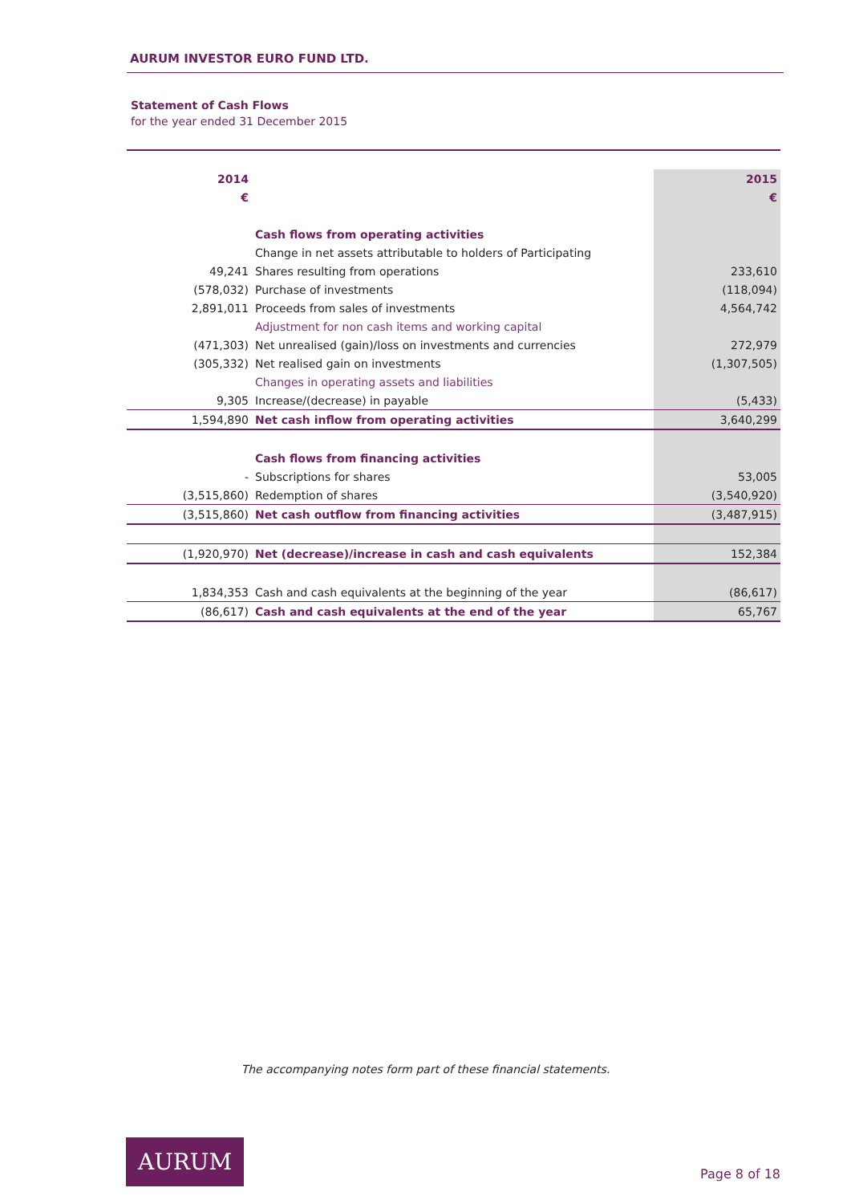AURUM INVESTOR EURO FUND LTD.
Statement of Cash Flows
for the year ended 31 December 2015
| 2014 | | 2015 |
| € | | € |
| | Cash flows from operating activities | |
| | Change in net assets attributable to holders of Participating | |
| 49,241 | Shares resulting from operations | 233,610 |
| (578,032) | Purchase of investments | (118,094) |
| 2,891,011 | Proceeds from sales of investments | 4,564,742 |
| | Adjustment for non cash items and working capital | |
| (471,303) | Net unrealised (gain)/loss on investments and currencies | 272,979 |
| (305,332) | Net realised gain on investments | (1,307,505) |
| | Changes in operating assets and liabilities | |
| 9,305 | Increase/(decrease) in payable | (5,433) |
| 1,594,890 | Net cash inflow from operating activities | 3,640,299 |
| | Cash flows from financing activities | |
| - | Subscriptions for shares | 53,005 |
| (3,515,860) | Redemption of shares | (3,540,920) |
| (3,515,860) | Net cash outflow from financing activities | (3,487,915) |
| (1,920,970) | Net (decrease)/increase in cash and cash equivalents | 152,384 |
| 1,834,353 | Cash and cash equivalents at the beginning of the year | (86,617) |
| (86,617) | Cash and cash equivalents at the end of the year | 65,767 |
The accompanying notes form part of these financial statements.
AURUM
Page 8 of 18